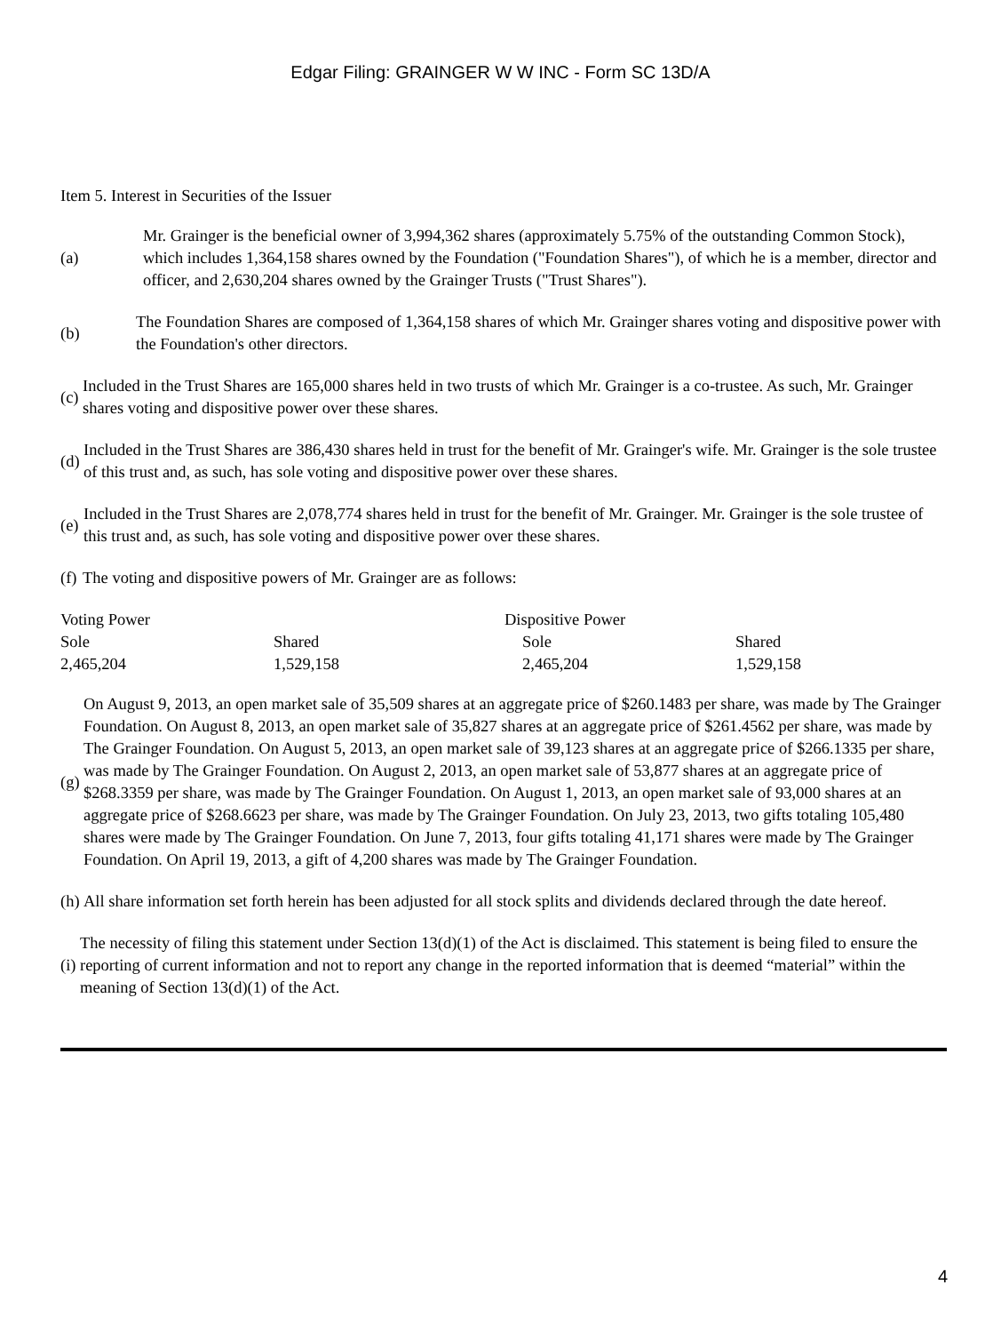Edgar Filing: GRAINGER W W INC - Form SC 13D/A
Item 5. Interest in Securities of the Issuer
(a)
Mr. Grainger is the beneficial owner of 3,994,362 shares (approximately 5.75% of the outstanding Common Stock), which includes 1,364,158 shares owned by the Foundation ("Foundation Shares"), of which he is a member, director and officer, and 2,630,204 shares owned by the Grainger Trusts ("Trust Shares").
(b)
The Foundation Shares are composed of 1,364,158 shares of which Mr. Grainger shares voting and dispositive power with the Foundation's other directors.
(c)
Included in the Trust Shares are 165,000 shares held in two trusts of which Mr. Grainger is a co-trustee. As such, Mr. Grainger shares voting and dispositive power over these shares.
(d)
Included in the Trust Shares are 386,430 shares held in trust for the benefit of Mr. Grainger's wife. Mr. Grainger is the sole trustee of this trust and, as such, has sole voting and dispositive power over these shares.
(e)
Included in the Trust Shares are 2,078,774 shares held in trust for the benefit of Mr. Grainger. Mr. Grainger is the sole trustee of this trust and, as such, has sole voting and dispositive power over these shares.
(f)
The voting and dispositive powers of Mr. Grainger are as follows:
| Voting Power | | Dispositive Power | |
| Sole | Shared | Sole | Shared |
| 2,465,204 | 1,529,158 | 2,465,204 | 1,529,158 |
(g)
On August 9, 2013, an open market sale of 35,509 shares at an aggregate price of $260.1483 per share, was made by The Grainger Foundation. On August 8, 2013, an open market sale of 35,827 shares at an aggregate price of $261.4562 per share, was made by The Grainger Foundation. On August 5, 2013, an open market sale of 39,123 shares at an aggregate price of $266.1335 per share, was made by The Grainger Foundation. On August 2, 2013, an open market sale of 53,877 shares at an aggregate price of $268.3359 per share, was made by The Grainger Foundation. On August 1, 2013, an open market sale of 93,000 shares at an aggregate price of $268.6623 per share, was made by The Grainger Foundation. On July 23, 2013, two gifts totaling 105,480 shares were made by The Grainger Foundation. On June 7, 2013, four gifts totaling 41,171 shares were made by The Grainger Foundation. On April 19, 2013, a gift of 4,200 shares was made by The Grainger Foundation.
(h)
All share information set forth herein has been adjusted for all stock splits and dividends declared through the date hereof.
(i)
The necessity of filing this statement under Section 13(d)(1) of the Act is disclaimed. This statement is being filed to ensure the reporting of current information and not to report any change in the reported information that is deemed “material” within the meaning of Section 13(d)(1) of the Act.
4